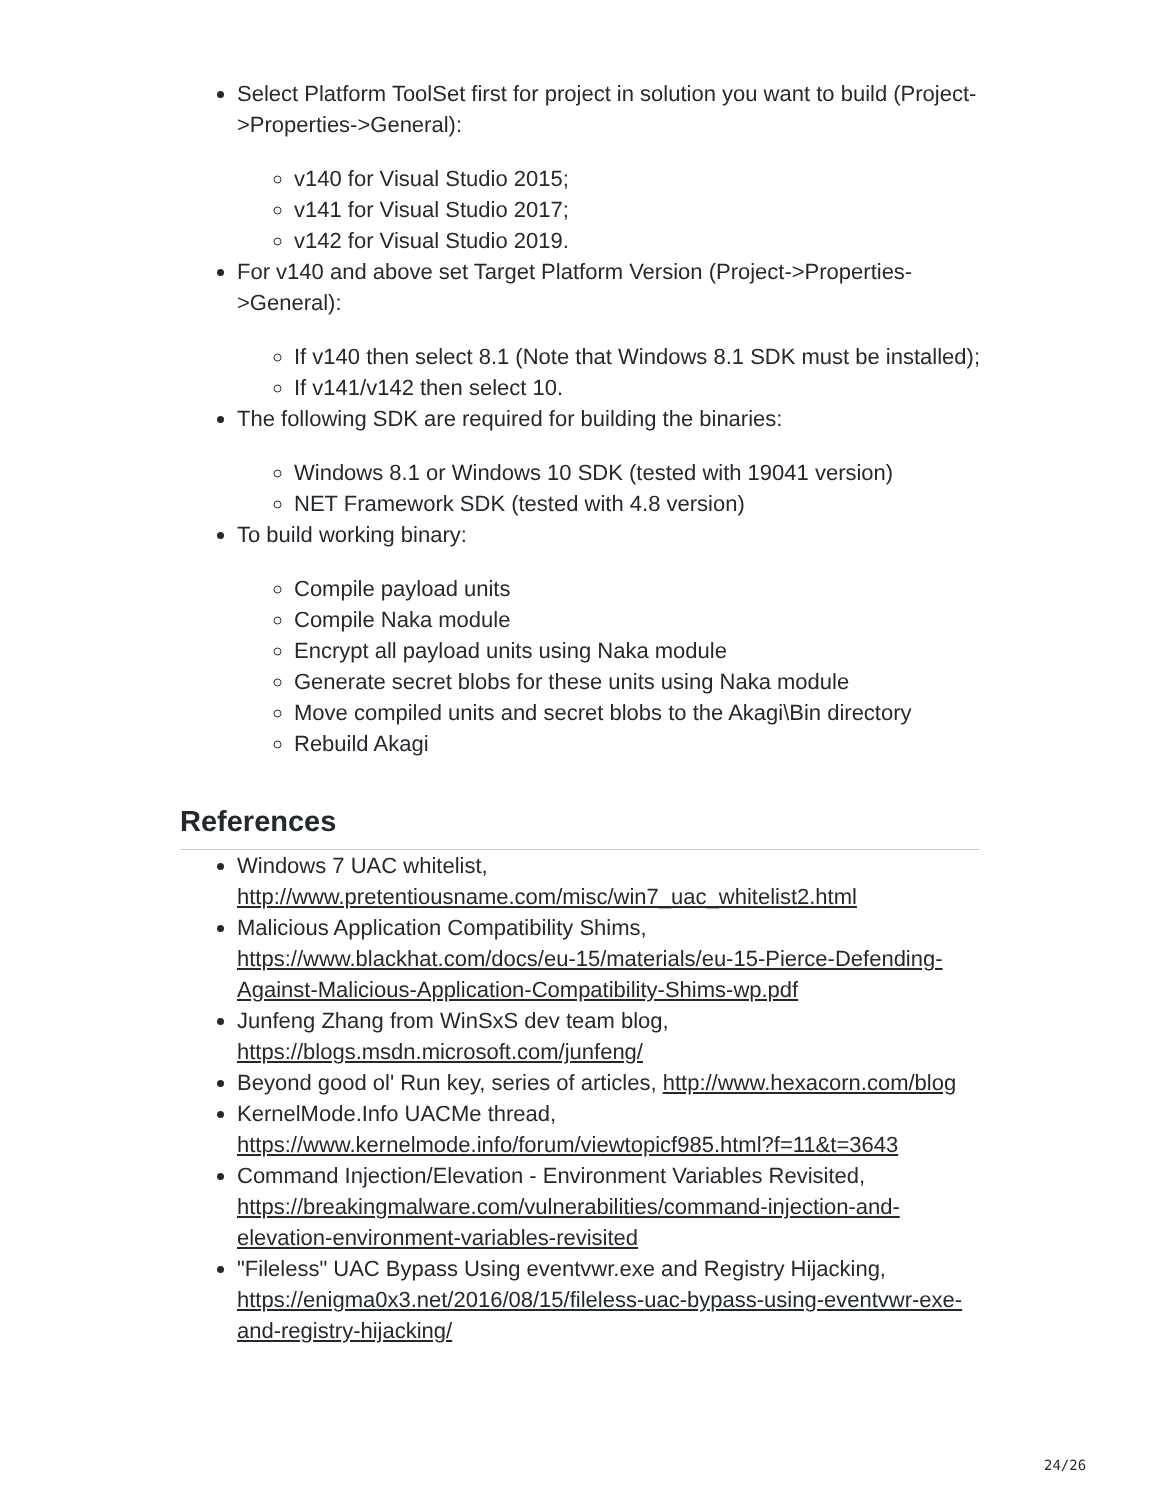Select Platform ToolSet first for project in solution you want to build (Project->Properties->General):
v140 for Visual Studio 2015;
v141 for Visual Studio 2017;
v142 for Visual Studio 2019.
For v140 and above set Target Platform Version (Project->Properties->General):
If v140 then select 8.1 (Note that Windows 8.1 SDK must be installed);
If v141/v142 then select 10.
The following SDK are required for building the binaries:
Windows 8.1 or Windows 10 SDK (tested with 19041 version)
NET Framework SDK (tested with 4.8 version)
To build working binary:
Compile payload units
Compile Naka module
Encrypt all payload units using Naka module
Generate secret blobs for these units using Naka module
Move compiled units and secret blobs to the Akagi\Bin directory
Rebuild Akagi
References
Windows 7 UAC whitelist, http://www.pretentiousname.com/misc/win7_uac_whitelist2.html
Malicious Application Compatibility Shims, https://www.blackhat.com/docs/eu-15/materials/eu-15-Pierce-Defending-Against-Malicious-Application-Compatibility-Shims-wp.pdf
Junfeng Zhang from WinSxS dev team blog, https://blogs.msdn.microsoft.com/junfeng/
Beyond good ol' Run key, series of articles, http://www.hexacorn.com/blog
KernelMode.Info UACMe thread, https://www.kernelmode.info/forum/viewtopicf985.html?f=11&t=3643
Command Injection/Elevation - Environment Variables Revisited, https://breakingmalware.com/vulnerabilities/command-injection-and-elevation-environment-variables-revisited
"Fileless" UAC Bypass Using eventvwr.exe and Registry Hijacking, https://enigma0x3.net/2016/08/15/fileless-uac-bypass-using-eventvwr-exe-and-registry-hijacking/
24/26